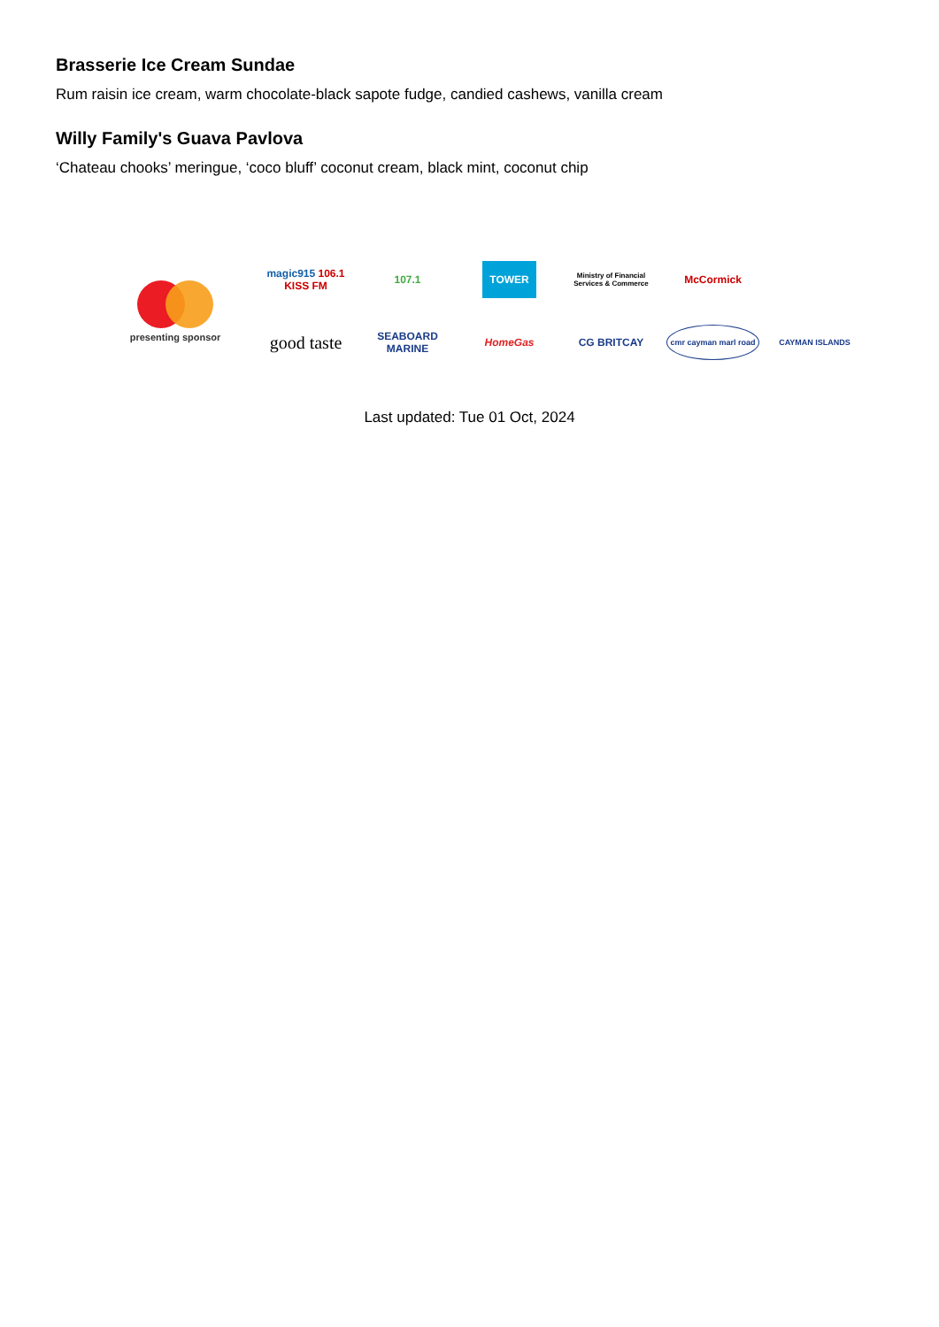Brasserie Ice Cream Sundae
Rum raisin ice cream, warm chocolate-black sapote fudge, candied cashews, vanilla cream
Willy Family's Guava Pavlova
‘Chateau chooks’ meringue, ‘coco bluff’ coconut cream, black mint, coconut chip
presenting sponsor
magic915 106.1 KISS FM
107.1
TOWER
Ministry of Financial Services & Commerce
McCormick
good taste
SEABOARD MARINE
HomeGas
CG BRITCAY
cmr cayman marl road
CAYMAN ISLANDS
Last updated: Tue 01 Oct, 2024